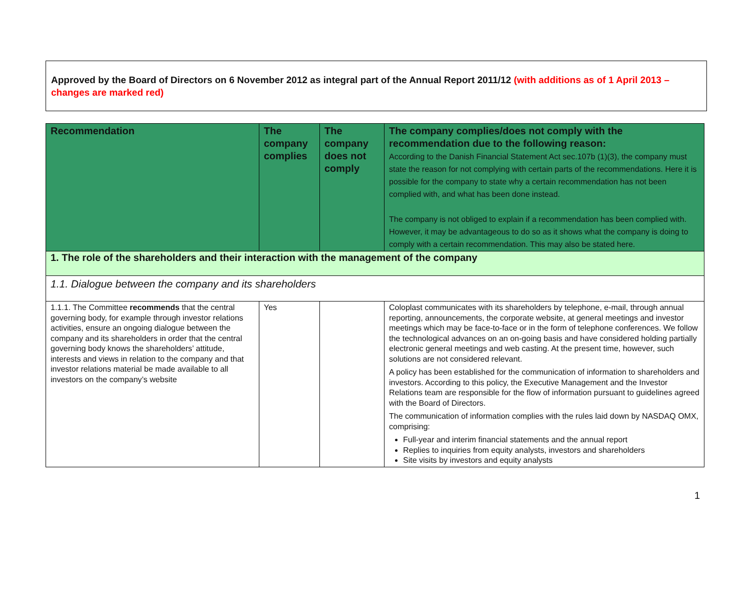Approved by the Board of Directors on 6 November 2012 as integral part of the Annual Report 2011/12 (with additions as of 1 April 2013 – changes are marked red)
| Recommendation | The company complies | The company does not comply | The company complies/does not comply with the recommendation due to the following reason: According to the Danish Financial Statement Act sec.107b (1)(3), the company must state the reason for not complying with certain parts of the recommendations. Here it is possible for the company to state why a certain recommendation has not been complied with, and what has been done instead. The company is not obliged to explain if a recommendation has been complied with. However, it may be advantageous to do so as it shows what the company is doing to comply with a certain recommendation. This may also be stated here. |
| --- | --- | --- | --- |
| 1. The role of the shareholders and their interaction with the management of the company | | | |
| 1.1. Dialogue between the company and its shareholders | | | |
| 1.1.1. The Committee recommends that the central governing body, for example through investor relations activities, ensure an ongoing dialogue between the company and its shareholders in order that the central governing body knows the shareholders’ attitude, interests and views in relation to the company and that investor relations material be made available to all investors on the company’s website | Yes | | Coloplast communicates with its shareholders by telephone, e-mail, through annual reporting, announcements, the corporate website, at general meetings and investor meetings which may be face-to-face or in the form of telephone conferences. We follow the technological advances on an on-going basis and have considered holding partially electronic general meetings and web casting. At the present time, however, such solutions are not considered relevant. A policy has been established for the communication of information to shareholders and investors. According to this policy, the Executive Management and the Investor Relations team are responsible for the flow of information pursuant to guidelines agreed with the Board of Directors. The communication of information complies with the rules laid down by NASDAQ OMX, comprising: Full-year and interim financial statements and the annual report Replies to inquiries from equity analysts, investors and shareholders Site visits by investors and equity analysts |
1